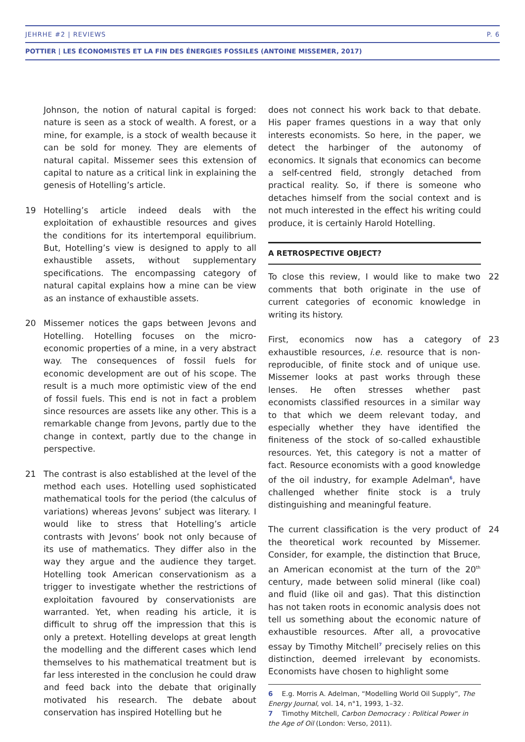JEHRHE #2 | REVIEWS P. 6
POTTIER | LES ÉCONOMISTES ET LA FIN DES ÉNERGIES FOSSILES (ANTOINE MISSEMER, 2017)
Johnson, the notion of natural capital is forged: nature is seen as a stock of wealth. A forest, or a mine, for example, is a stock of wealth because it can be sold for money. They are elements of natural capital. Missemer sees this extension of capital to nature as a critical link in explaining the genesis of Hotelling’s article.
19 Hotelling’s article indeed deals with the exploitation of exhaustible resources and gives the conditions for its intertemporal equilibrium. But, Hotelling’s view is designed to apply to all exhaustible assets, without supplementary specifications. The encompassing category of natural capital explains how a mine can be view as an instance of exhaustible assets.
20 Missemer notices the gaps between Jevons and Hotelling. Hotelling focuses on the micro-economic properties of a mine, in a very abstract way. The consequences of fossil fuels for economic development are out of his scope. The result is a much more optimistic view of the end of fossil fuels. This end is not in fact a problem since resources are assets like any other. This is a remarkable change from Jevons, partly due to the change in context, partly due to the change in perspective.
21 The contrast is also established at the level of the method each uses. Hotelling used sophisticated mathematical tools for the period (the calculus of variations) whereas Jevons’ subject was literary. I would like to stress that Hotelling’s article contrasts with Jevons’ book not only because of its use of mathematics. They differ also in the way they argue and the audience they target. Hotelling took American conservationism as a trigger to investigate whether the restrictions of exploitation favoured by conservationists are warranted. Yet, when reading his article, it is difficult to shrug off the impression that this is only a pretext. Hotelling develops at great length the modelling and the different cases which lend themselves to his mathematical treatment but is far less interested in the conclusion he could draw and feed back into the debate that originally motivated his research. The debate about conservation has inspired Hotelling but he
does not connect his work back to that debate. His paper frames questions in a way that only interests economists. So here, in the paper, we detect the harbinger of the autonomy of economics. It signals that economics can become a self-centred field, strongly detached from practical reality. So, if there is someone who detaches himself from the social context and is not much interested in the effect his writing could produce, it is certainly Harold Hotelling.
A RETROSPECTIVE OBJECT?
22 To close this review, I would like to make two comments that both originate in the use of current categories of economic knowledge in writing its history.
23 First, economics now has a category of exhaustible resources, i.e. resource that is non-reproducible, of finite stock and of unique use. Missemer looks at past works through these lenses. He often stresses whether past economists classified resources in a similar way to that which we deem relevant today, and especially whether they have identified the finiteness of the stock of so-called exhaustible resources. Yet, this category is not a matter of fact. Resource economists with a good knowledge of the oil industry, for example Adelman<sup>6</sup>, have challenged whether finite stock is a truly distinguishing and meaningful feature.
24 The current classification is the very product of the theoretical work recounted by Missemer. Consider, for example, the distinction that Bruce, an American economist at the turn of the 20<sup>th</sup> century, made between solid mineral (like coal) and fluid (like oil and gas). That this distinction has not taken roots in economic analysis does not tell us something about the economic nature of exhaustible resources. After all, a provocative essay by Timothy Mitchell<sup>7</sup> precisely relies on this distinction, deemed irrelevant by economists. Economists have chosen to highlight some
6 E.g. Morris A. Adelman, “Modelling World Oil Supply”, The Energy Journal, vol. 14, n°1, 1993, 1–32.
7 Timothy Mitchell, Carbon Democracy : Political Power in the Age of Oil (London: Verso, 2011).